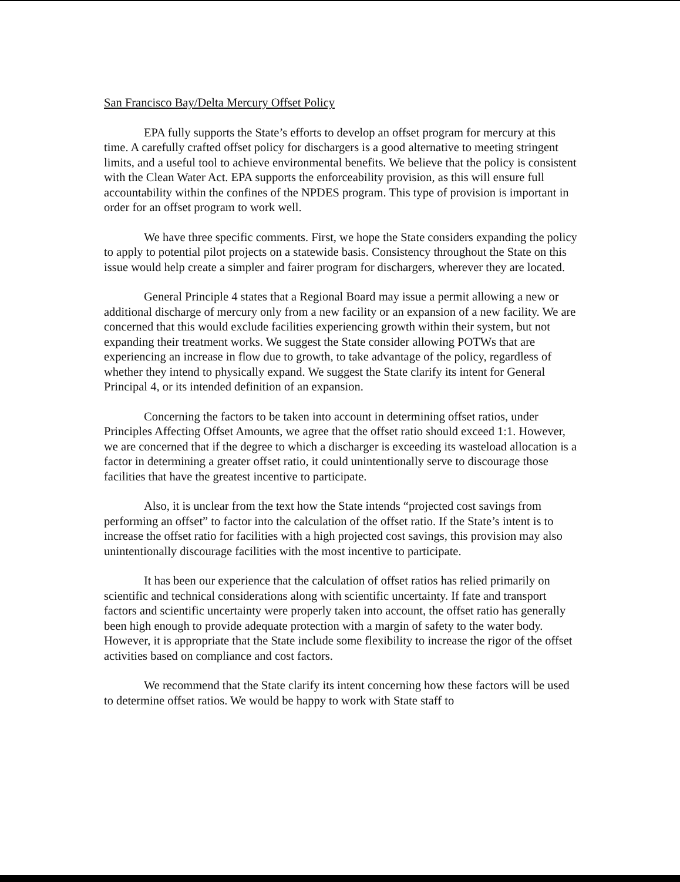San Francisco Bay/Delta Mercury Offset Policy
EPA fully supports the State’s efforts to develop an offset program for mercury at this time. A carefully crafted offset policy for dischargers is a good alternative to meeting stringent limits, and a useful tool to achieve environmental benefits. We believe that the policy is consistent with the Clean Water Act. EPA supports the enforceability provision, as this will ensure full accountability within the confines of the NPDES program. This type of provision is important in order for an offset program to work well.
We have three specific comments. First, we hope the State considers expanding the policy to apply to potential pilot projects on a statewide basis. Consistency throughout the State on this issue would help create a simpler and fairer program for dischargers, wherever they are located.
General Principle 4 states that a Regional Board may issue a permit allowing a new or additional discharge of mercury only from a new facility or an expansion of a new facility. We are concerned that this would exclude facilities experiencing growth within their system, but not expanding their treatment works. We suggest the State consider allowing POTWs that are experiencing an increase in flow due to growth, to take advantage of the policy, regardless of whether they intend to physically expand. We suggest the State clarify its intent for General Principal 4, or its intended definition of an expansion.
Concerning the factors to be taken into account in determining offset ratios, under Principles Affecting Offset Amounts, we agree that the offset ratio should exceed 1:1. However, we are concerned that if the degree to which a discharger is exceeding its wasteload allocation is a factor in determining a greater offset ratio, it could unintentionally serve to discourage those facilities that have the greatest incentive to participate.
Also, it is unclear from the text how the State intends “projected cost savings from performing an offset” to factor into the calculation of the offset ratio. If the State’s intent is to increase the offset ratio for facilities with a high projected cost savings, this provision may also unintentionally discourage facilities with the most incentive to participate.
It has been our experience that the calculation of offset ratios has relied primarily on scientific and technical considerations along with scientific uncertainty. If fate and transport factors and scientific uncertainty were properly taken into account, the offset ratio has generally been high enough to provide adequate protection with a margin of safety to the water body. However, it is appropriate that the State include some flexibility to increase the rigor of the offset activities based on compliance and cost factors.
We recommend that the State clarify its intent concerning how these factors will be used to determine offset ratios. We would be happy to work with State staff to